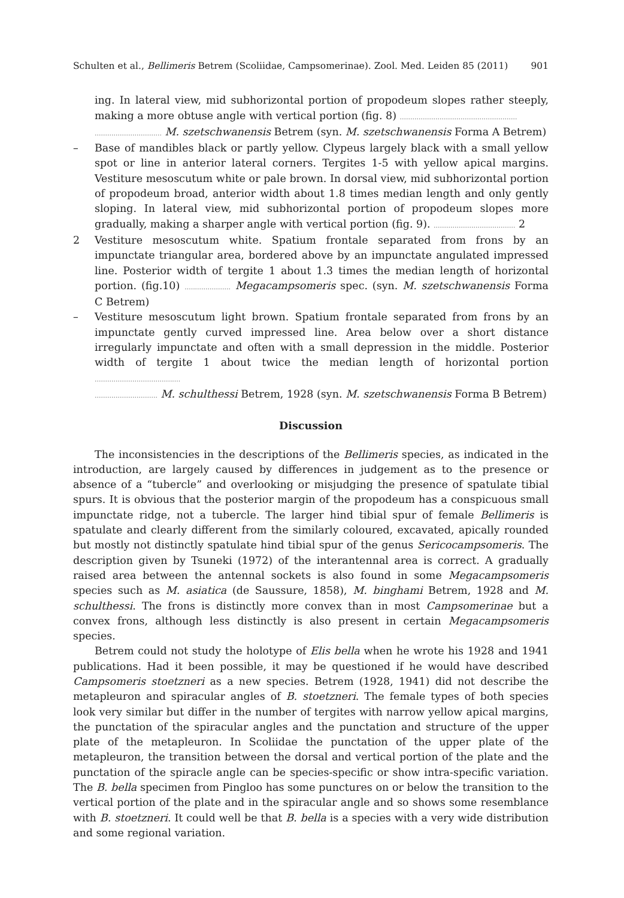Schulten et al., Bellimeris Betrem (Scoliidae, Campsomerinae). Zool. Med. Leiden 85 (2011) 901
ing. In lateral view, mid subhorizontal portion of propodeum slopes rather steeply, making a more obtuse angle with vertical portion (fig. 8) ........................................................
................................ M. szetschwanensis Betrem (syn. M. szetschwanensis Forma A Betrem)
– Base of mandibles black or partly yellow. Clypeus largely black with a small yellow spot or line in anterior lateral corners. Tergites 1-5 with yellow apical margins. Vestiture mesoscutum white or pale brown. In dorsal view, mid subhorizontal portion of propodeum broad, anterior width about 1.8 times median length and only gently sloping. In lateral view, mid subhorizontal portion of propodeum slopes more gradually, making a sharper angle with vertical portion (fig. 9). ....................................... 2
2 Vestiture mesoscutum white. Spatium frontale separated from frons by an impunctate triangular area, bordered above by an impunctate angulated impressed line. Posterior width of tergite 1 about 1.3 times the median length of horizontal portion. (fig.10) ...................... Megacampsomeris spec. (syn. M. szetschwanensis Forma C Betrem)
– Vestiture mesoscutum light brown. Spatium frontale separated from frons by an impunctate gently curved impressed line. Area below over a short distance irregularly impunctate and often with a small depression in the middle. Posterior width of tergite 1 about twice the median length of horizontal portion .........................................
.............................. M. schulthessi Betrem, 1928 (syn. M. szetschwanensis Forma B Betrem)
Discussion
The inconsistencies in the descriptions of the Bellimeris species, as indicated in the introduction, are largely caused by differences in judgement as to the presence or absence of a “tubercle” and overlooking or misjudging the presence of spatulate tibial spurs. It is obvious that the posterior margin of the propodeum has a conspicuous small impunctate ridge, not a tubercle. The larger hind tibial spur of female Bellimeris is spatulate and clearly different from the similarly coloured, excavated, apically rounded but mostly not distinctly spatulate hind tibial spur of the genus Sericocampsomeris. The description given by Tsuneki (1972) of the interantennal area is correct. A gradually raised area between the antennal sockets is also found in some Megacampsomeris species such as M. asiatica (de Saussure, 1858), M. binghami Betrem, 1928 and M. schulthessi. The frons is distinctly more convex than in most Campsomerinae but a convex frons, although less distinctly is also present in certain Megacampsomeris species.
Betrem could not study the holotype of Elis bella when he wrote his 1928 and 1941 publications. Had it been possible, it may be questioned if he would have described Campsomeris stoetzneri as a new species. Betrem (1928, 1941) did not describe the metapleuron and spiracular angles of B. stoetzneri. The female types of both species look very similar but differ in the number of tergites with narrow yellow apical margins, the punctation of the spiracular angles and the punctation and structure of the upper plate of the metapleuron. In Scoliidae the punctation of the upper plate of the metapleuron, the transition between the dorsal and vertical portion of the plate and the punctation of the spiracle angle can be species-specific or show intra-specific variation. The B. bella specimen from Pingloo has some punctures on or below the transition to the vertical portion of the plate and in the spiracular angle and so shows some resemblance with B. stoetzneri. It could well be that B. bella is a species with a very wide distribution and some regional variation.